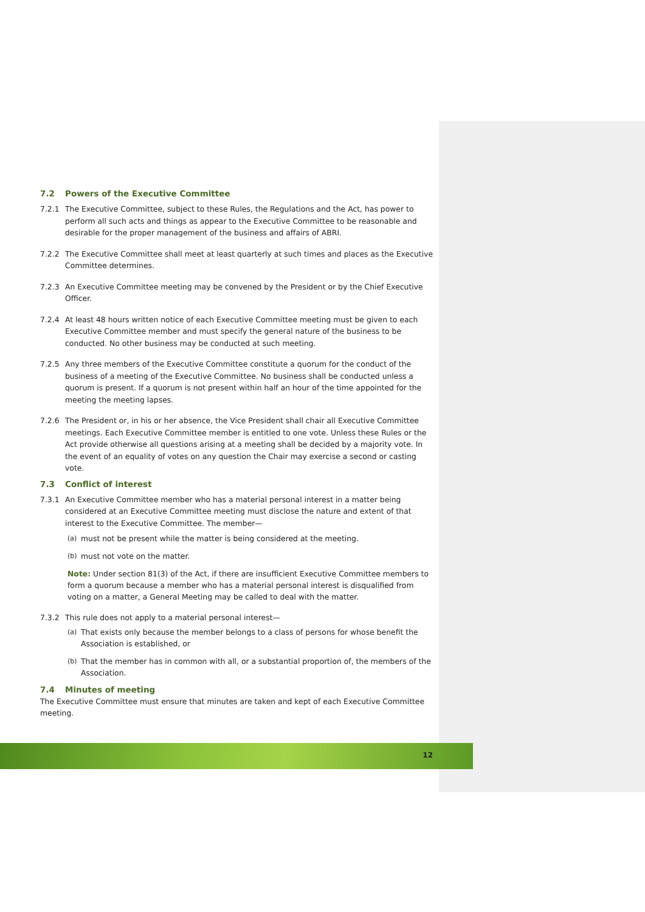7.2 Powers of the Executive Committee
7.2.1 The Executive Committee, subject to these Rules, the Regulations and the Act, has power to perform all such acts and things as appear to the Executive Committee to be reasonable and desirable for the proper management of the business and affairs of ABRI.
7.2.2 The Executive Committee shall meet at least quarterly at such times and places as the Executive Committee determines.
7.2.3 An Executive Committee meeting may be convened by the President or by the Chief Executive Officer.
7.2.4 At least 48 hours written notice of each Executive Committee meeting must be given to each Executive Committee member and must specify the general nature of the business to be conducted. No other business may be conducted at such meeting.
7.2.5 Any three members of the Executive Committee constitute a quorum for the conduct of the business of a meeting of the Executive Committee. No business shall be conducted unless a quorum is present. If a quorum is not present within half an hour of the time appointed for the meeting the meeting lapses.
7.2.6 The President or, in his or her absence, the Vice President shall chair all Executive Committee meetings. Each Executive Committee member is entitled to one vote. Unless these Rules or the Act provide otherwise all questions arising at a meeting shall be decided by a majority vote. In the event of an equality of votes on any question the Chair may exercise a second or casting vote.
7.3 Conflict of interest
7.3.1 An Executive Committee member who has a material personal interest in a matter being considered at an Executive Committee meeting must disclose the nature and extent of that interest to the Executive Committee. The member—
(a) must not be present while the matter is being considered at the meeting.
(b) must not vote on the matter.
Note: Under section 81(3) of the Act, if there are insufficient Executive Committee members to form a quorum because a member who has a material personal interest is disqualified from voting on a matter, a General Meeting may be called to deal with the matter.
7.3.2 This rule does not apply to a material personal interest—
(a) That exists only because the member belongs to a class of persons for whose benefit the Association is established, or
(b) That the member has in common with all, or a substantial proportion of, the members of the Association.
7.4 Minutes of meeting
The Executive Committee must ensure that minutes are taken and kept of each Executive Committee meeting.
12